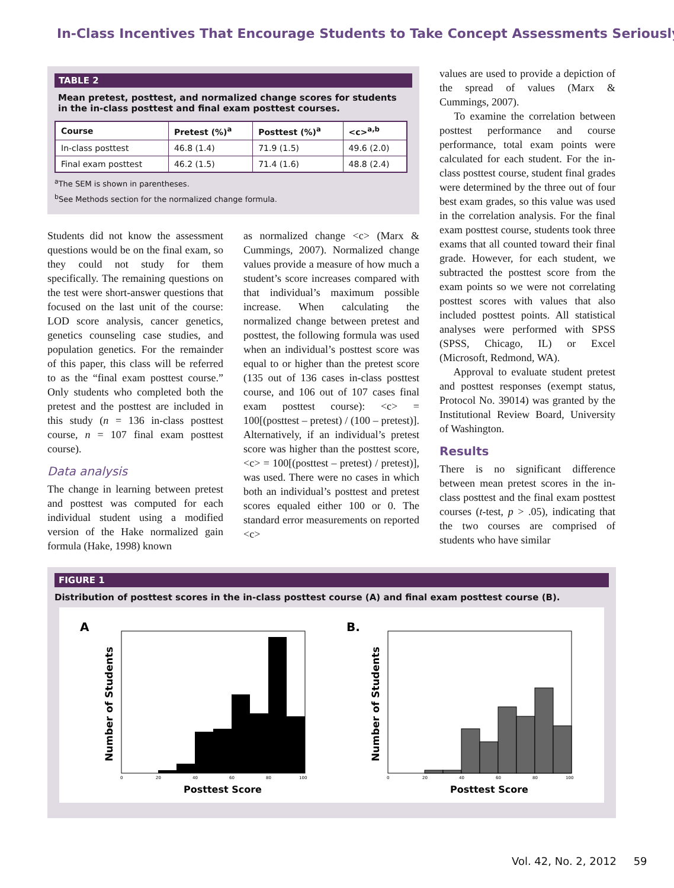In-Class Incentives That Encourage Students to Take Concept Assessments Seriously
TABLE 2
Mean pretest, posttest, and normalized change scores for students in the in-class posttest and final exam posttest courses.
| Course | Pretest (%)<sup>a</sup> | Posttest (%)<sup>a</sup> | <c><sup>a,b</sup> |
| --- | --- | --- | --- |
| In-class posttest | 46.8 (1.4) | 71.9 (1.5) | 49.6 (2.0) |
| Final exam posttest | 46.2 (1.5) | 71.4 (1.6) | 48.8 (2.4) |
<sup>a</sup> The SEM is shown in parentheses.
<sup>b</sup> See Methods section for the normalized change formula.
Students did not know the assessment questions would be on the final exam, so they could not study for them specifically. The remaining questions on the test were short-answer questions that focused on the last unit of the course: LOD score analysis, cancer genetics, genetics counseling case studies, and population genetics. For the remainder of this paper, this class will be referred to as the “final exam posttest course.” Only students who completed both the pretest and the posttest are included in this study (n = 136 in-class posttest course, n = 107 final exam posttest course).
Data analysis
The change in learning between pretest and posttest was computed for each individual student using a modified version of the Hake normalized gain formula (Hake, 1998) known
as normalized change <c> (Marx & Cummings, 2007). Normalized change values provide a measure of how much a student’s score increases compared with that individual’s maximum possible increase. When calculating the normalized change between pretest and posttest, the following formula was used when an individual’s posttest score was equal to or higher than the pretest score (135 out of 136 cases in-class posttest course, and 106 out of 107 cases final exam posttest course): <c> = 100[(posttest – pretest) / (100 – pretest)]. Alternatively, if an individual’s pretest score was higher than the posttest score, <c> = 100[(posttest – pretest) / pretest)], was used. There were no cases in which both an individual’s posttest and pretest scores equaled either 100 or 0. The standard error measurements on reported <c>
values are used to provide a depiction of the spread of values (Marx & Cummings, 2007).
To examine the correlation between posttest performance and course performance, total exam points were calculated for each student. For the in-class posttest course, student final grades were determined by the three out of four best exam grades, so this value was used in the correlation analysis. For the final exam posttest course, students took three exams that all counted toward their final grade. However, for each student, we subtracted the posttest score from the exam points so we were not correlating posttest scores with values that also included posttest points. All statistical analyses were performed with SPSS (SPSS, Chicago, IL) or Excel (Microsoft, Redmond, WA).
Approval to evaluate student pretest and posttest responses (exempt status, Protocol No. 39014) was granted by the Institutional Review Board, University of Washington.
Results
There is no significant difference between mean pretest scores in the in-class posttest and the final exam posttest courses (t-test, p > .05), indicating that the two courses are comprised of students who have similar
FIGURE 1
Distribution of posttest scores in the in-class posttest course (A) and final exam posttest course (B).
A
Number of Students
0
20
40
60
80
100
Posttest Score
B.
Number of Students
0
20
40
60
80
100
Posttest Score
Vol. 42, No. 2, 2012 59